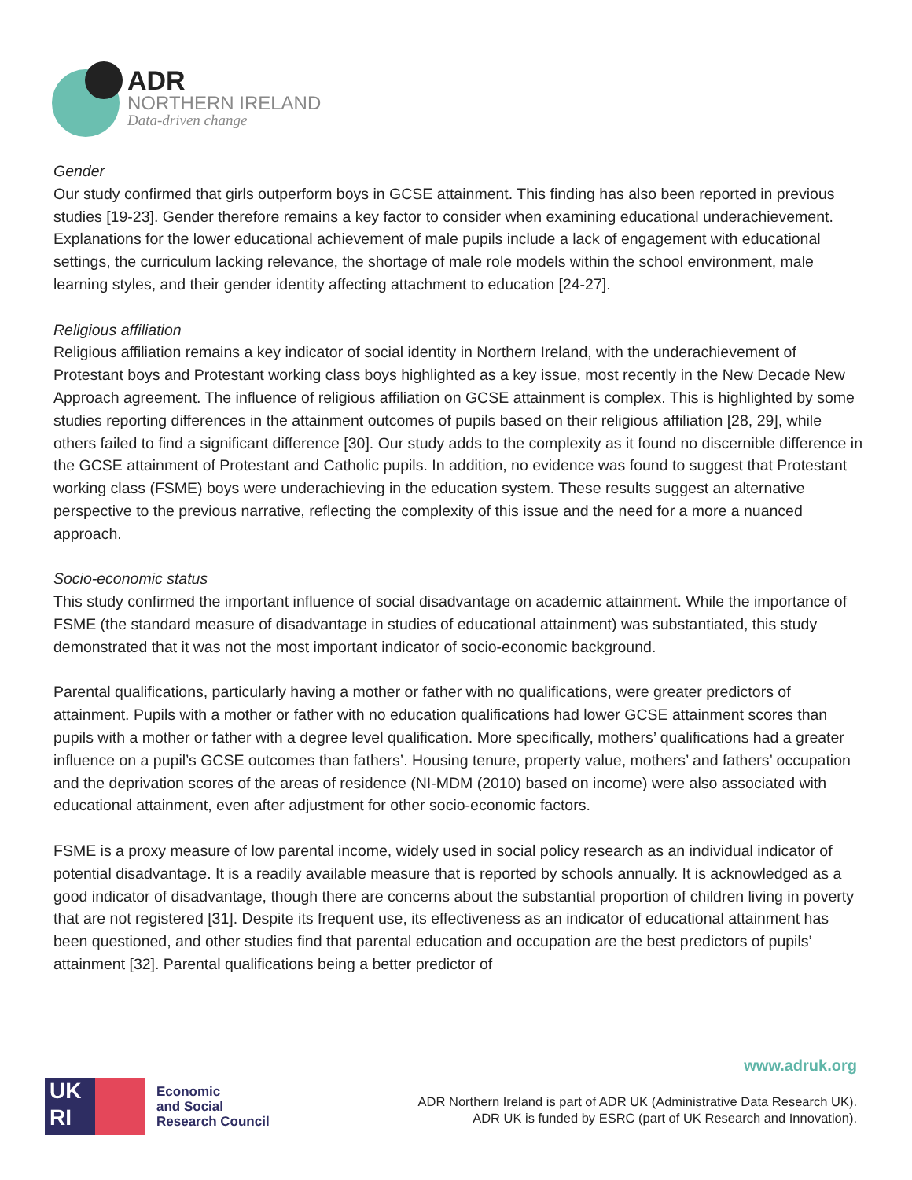ADR
NORTHERN IRELAND
Data-driven change
Gender
Our study confirmed that girls outperform boys in GCSE attainment. This finding has also been reported in previous studies [19-23]. Gender therefore remains a key factor to consider when examining educational underachievement. Explanations for the lower educational achievement of male pupils include a lack of engagement with educational settings, the curriculum lacking relevance, the shortage of male role models within the school environment, male learning styles, and their gender identity affecting attachment to education [24-27].
Religious affiliation
Religious affiliation remains a key indicator of social identity in Northern Ireland, with the underachievement of Protestant boys and Protestant working class boys highlighted as a key issue, most recently in the New Decade New Approach agreement. The influence of religious affiliation on GCSE attainment is complex. This is highlighted by some studies reporting differences in the attainment outcomes of pupils based on their religious affiliation [28, 29], while others failed to find a significant difference [30]. Our study adds to the complexity as it found no discernible difference in the GCSE attainment of Protestant and Catholic pupils. In addition, no evidence was found to suggest that Protestant working class (FSME) boys were underachieving in the education system. These results suggest an alternative perspective to the previous narrative, reflecting the complexity of this issue and the need for a more a nuanced approach.
Socio-economic status
This study confirmed the important influence of social disadvantage on academic attainment. While the importance of FSME (the standard measure of disadvantage in studies of educational attainment) was substantiated, this study demonstrated that it was not the most important indicator of socio-economic background.
Parental qualifications, particularly having a mother or father with no qualifications, were greater predictors of attainment. Pupils with a mother or father with no education qualifications had lower GCSE attainment scores than pupils with a mother or father with a degree level qualification. More specifically, mothers’ qualifications had a greater influence on a pupil’s GCSE outcomes than fathers’. Housing tenure, property value, mothers’ and fathers’ occupation and the deprivation scores of the areas of residence (NI-MDM (2010) based on income) were also associated with educational attainment, even after adjustment for other socio-economic factors.
FSME is a proxy measure of low parental income, widely used in social policy research as an individual indicator of potential disadvantage. It is a readily available measure that is reported by schools annually. It is acknowledged as a good indicator of disadvantage, though there are concerns about the substantial proportion of children living in poverty that are not registered [31]. Despite its frequent use, its effectiveness as an indicator of educational attainment has been questioned, and other studies find that parental education and occupation are the best predictors of pupils’ attainment [32]. Parental qualifications being a better predictor of
UK
RI
Economic
and Social
Research Council
www.adruk.org
ADR Northern Ireland is part of ADR UK (Administrative Data Research UK).
ADR UK is funded by ESRC (part of UK Research and Innovation).